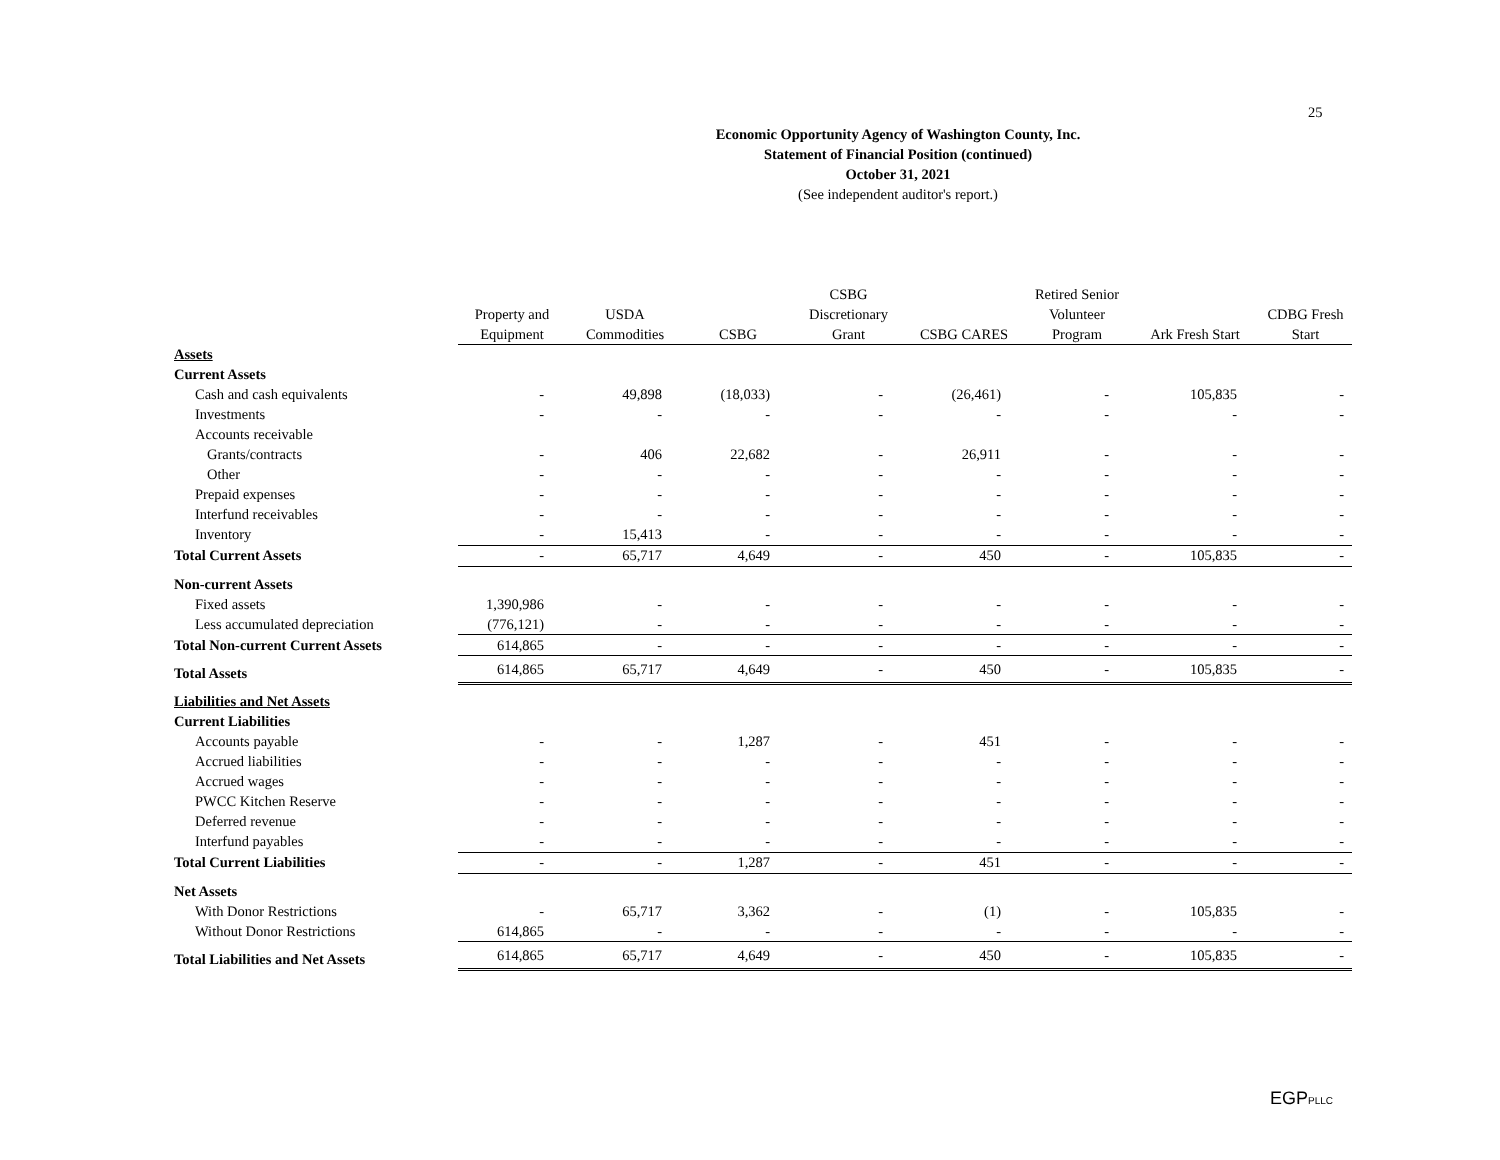25
Economic Opportunity Agency of Washington County, Inc.
Statement of Financial Position (continued)
October 31, 2021
(See independent auditor's report.)
| | | | | CSBG | | Retired Senior | | |
| --- | --- | --- | --- | --- | --- | --- | --- | --- |
| | Property and | USDA | | Discretionary | | Volunteer | | CDBG Fresh |
| | Equipment | Commodities | CSBG | Grant | CSBG CARES | Program | Ark Fresh Start | Start |
| Assets | | | | | | | | |
| Current Assets | | | | | | | | |
| Cash and cash equivalents | - | 49,898 | (18,033) | - | (26,461) | - | 105,835 | - |
| Investments | - | - | - | - | - | - | - | - |
| Accounts receivable | | | | | | | | |
| Grants/contracts | - | 406 | 22,682 | - | 26,911 | - | - | - |
| Other | - | - | - | - | - | - | - | - |
| Prepaid expenses | - | - | - | - | - | - | - | - |
| Interfund receivables | - | - | - | - | - | - | - | - |
| Inventory | - | 15,413 | - | - | - | - | - | - |
| Total Current Assets | - | 65,717 | 4,649 | - | 450 | - | 105,835 | - |
| Non-current Assets | | | | | | | | |
| Fixed assets | 1,390,986 | - | - | - | - | - | - | - |
| Less accumulated depreciation | (776,121) | - | - | - | - | - | - | - |
| Total Non-current Current Assets | 614,865 | - | - | - | - | - | - | - |
| Total Assets | 614,865 | 65,717 | 4,649 | - | 450 | - | 105,835 | - |
| Liabilities and Net Assets | | | | | | | | |
| Current Liabilities | | | | | | | | |
| Accounts payable | - | - | 1,287 | - | 451 | - | - | - |
| Accrued liabilities | - | - | - | - | - | - | - | - |
| Accrued wages | - | - | - | - | - | - | - | - |
| PWCC Kitchen Reserve | - | - | - | - | - | - | - | - |
| Deferred revenue | - | - | - | - | - | - | - | - |
| Interfund payables | - | - | - | - | - | - | - | - |
| Total Current Liabilities | - | - | 1,287 | - | 451 | - | - | - |
| Net Assets | | | | | | | | |
| With Donor Restrictions | - | 65,717 | 3,362 | - | (1) | - | 105,835 | - |
| Without Donor Restrictions | 614,865 | - | - | - | - | - | - | - |
| Total Liabilities and Net Assets | 614,865 | 65,717 | 4,649 | - | 450 | - | 105,835 | - |
EGPPLLC